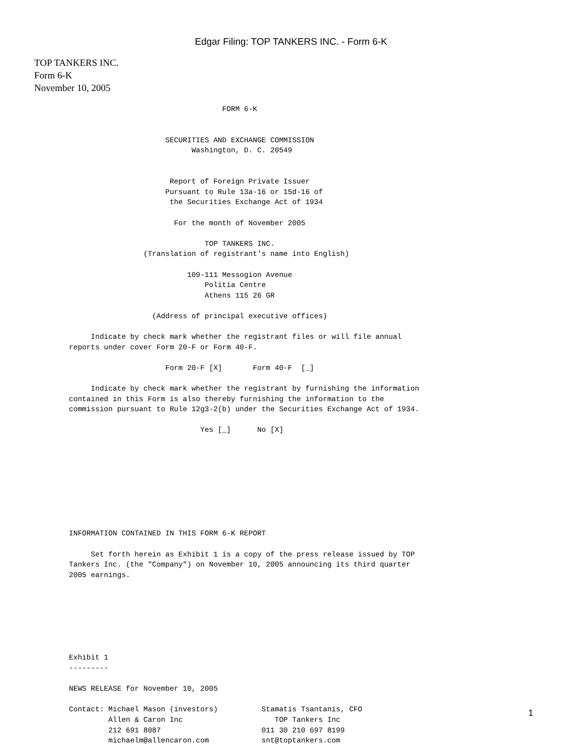Edgar Filing: TOP TANKERS INC. - Form 6-K
TOP TANKERS INC.
Form 6-K
November 10, 2005
                                   FORM 6-K


                      SECURITIES AND EXCHANGE COMMISSION
                            Washington, D. C. 20549


                       Report of Foreign Private Issuer
                      Pursuant to Rule 13a-16 or 15d-16 of
                       the Securities Exchange Act of 1934

                        For the month of November 2005

                               TOP TANKERS INC.
                 (Translation of registrant's name into English)

                           109-111 Messogion Avenue
                               Politia Centre
                               Athens 115 26 GR

                   (Address of principal executive offices)

     Indicate by check mark whether the registrant files or will file annual
reports under cover Form 20-F or Form 40-F.

                      Form 20-F [X]       Form 40-F  [_]

     Indicate by check mark whether the registrant by furnishing the information
contained in this Form is also thereby furnishing the information to the
commission pursuant to Rule 12g3-2(b) under the Securities Exchange Act of 1934.

                              Yes [_]      No [X]









INFORMATION CONTAINED IN THIS FORM 6-K REPORT

     Set forth herein as Exhibit 1 is a copy of the press release issued by TOP
Tankers Inc. (the "Company") on November 10, 2005 announcing its third quarter
2005 earnings.







Exhibit 1
---------

NEWS RELEASE for November 10, 2005

Contact: Michael Mason (investors)          Stamatis Tsantanis, CFO
         Allen & Caron Inc                     TOP Tankers Inc
         212 691 8087                       011 30 210 697 8199
         michaelm@allencaron.com            snt@toptankers.com
1